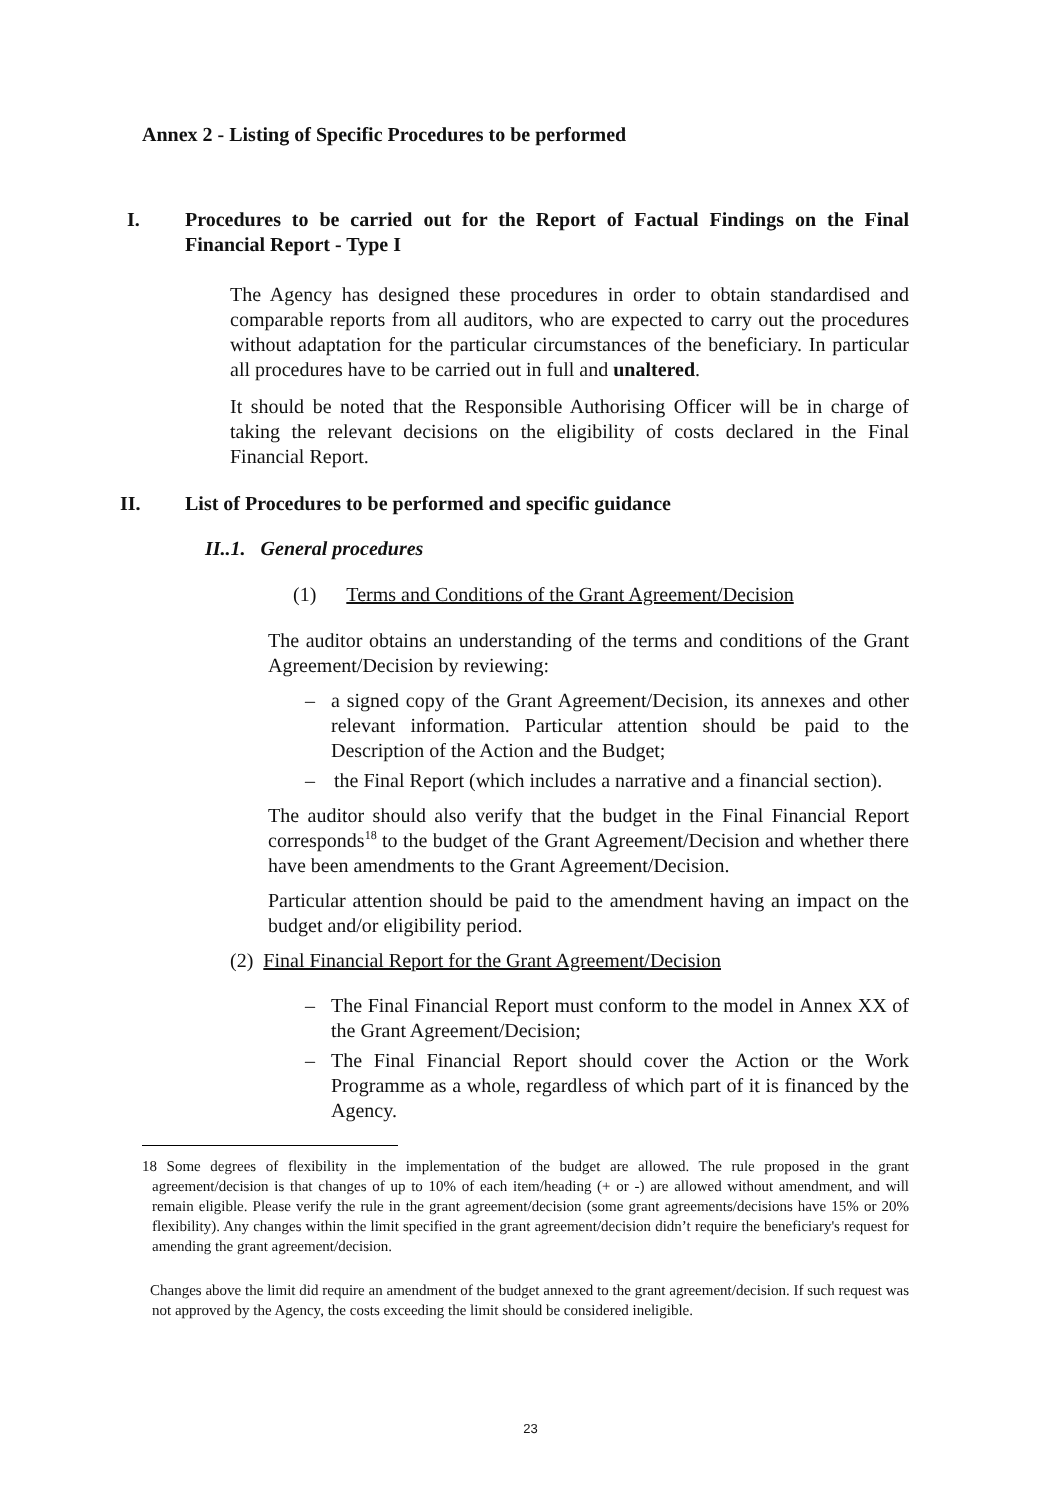Annex 2 - Listing of Specific Procedures to be performed
I. Procedures to be carried out for the Report of Factual Findings on the Final Financial Report - Type I
The Agency has designed these procedures in order to obtain standardised and comparable reports from all auditors, who are expected to carry out the procedures without adaptation for the particular circumstances of the beneficiary. In particular all procedures have to be carried out in full and unaltered.
It should be noted that the Responsible Authorising Officer will be in charge of taking the relevant decisions on the eligibility of costs declared in the Final Financial Report.
II. List of Procedures to be performed and specific guidance
II..1. General procedures
(1) Terms and Conditions of the Grant Agreement/Decision
The auditor obtains an understanding of the terms and conditions of the Grant Agreement/Decision by reviewing:
– a signed copy of the Grant Agreement/Decision, its annexes and other relevant information. Particular attention should be paid to the Description of the Action and the Budget;
– the Final Report (which includes a narrative and a financial section).
The auditor should also verify that the budget in the Final Financial Report corresponds<sup>18</sup> to the budget of the Grant Agreement/Decision and whether there have been amendments to the Grant Agreement/Decision.
Particular attention should be paid to the amendment having an impact on the budget and/or eligibility period.
(2) Final Financial Report for the Grant Agreement/Decision
– The Final Financial Report must conform to the model in Annex XX of the Grant Agreement/Decision;
– The Final Financial Report should cover the Action or the Work Programme as a whole, regardless of which part of it is financed by the Agency.
18 Some degrees of flexibility in the implementation of the budget are allowed. The rule proposed in the grant agreement/decision is that changes of up to 10% of each item/heading (+ or -) are allowed without amendment, and will remain eligible. Please verify the rule in the grant agreement/decision (some grant agreements/decisions have 15% or 20% flexibility). Any changes within the limit specified in the grant agreement/decision didn’t require the beneficiary's request for amending the grant agreement/decision.
Changes above the limit did require an amendment of the budget annexed to the grant agreement/decision. If such request was not approved by the Agency, the costs exceeding the limit should be considered ineligible.
23